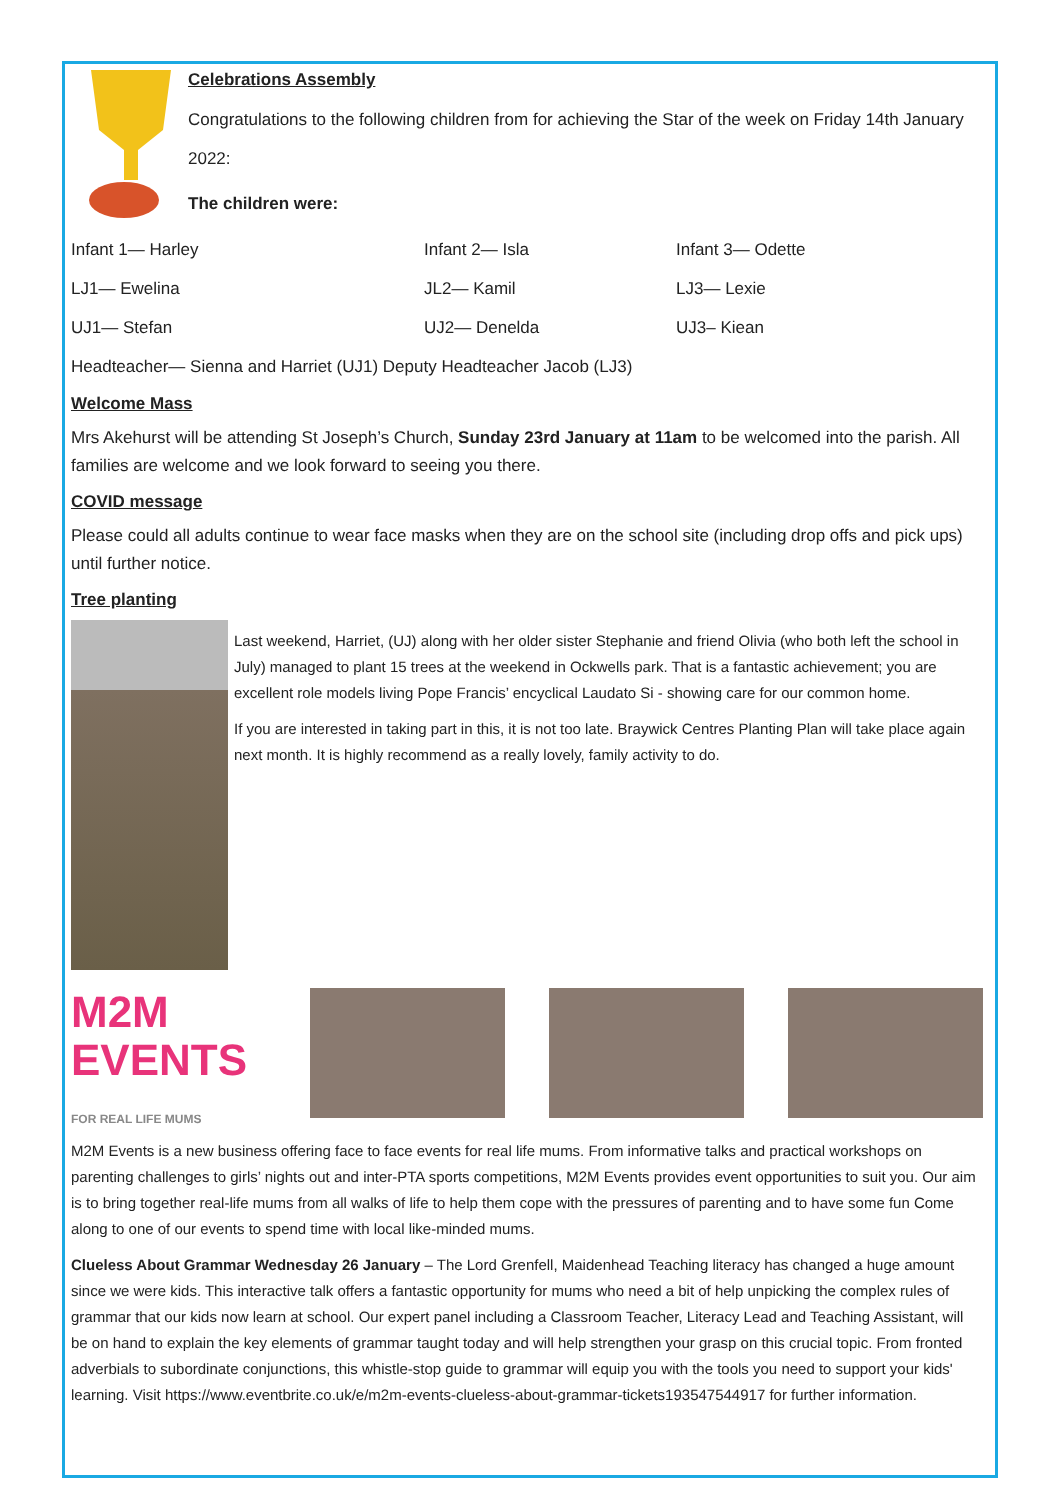Celebrations Assembly
Congratulations to the following children from for achieving the Star of the week on Friday 14th January 2022:
The children were:
Infant 1— Harley Infant 2— Isla Infant 3— Odette
LJ1— Ewelina JL2— Kamil LJ3— Lexie
UJ1— Stefan UJ2— Denelda UJ3– Kiean
Headteacher— Sienna and Harriet (UJ1) Deputy Headteacher Jacob (LJ3)
Welcome Mass
Mrs Akehurst will be attending St Joseph’s Church, Sunday 23rd January at 11am to be welcomed into the parish. All families are welcome and we look forward to seeing you there.
COVID message
Please could all adults continue to wear face masks when they are on the school site (including drop offs and pick ups) until further notice.
Tree planting
Last weekend, Harriet, (UJ) along with her older sister Stephanie and friend Olivia (who both left the school in July) managed to plant 15 trees at the weekend in Ockwells park. That is a fantastic achievement; you are excellent role models living Pope Francis’ encyclical Laudato Si - showing care for our common home.
If you are interested in taking part in this, it is not too late. Braywick Centres Planting Plan will take place again next month. It is highly recommend as a really lovely, family activity to do.
M2M
EVENTS
FOR REAL LIFE MUMS
M2M Events is a new business offering face to face events for real life mums. From informative talks and practical workshops on parenting challenges to girls’ nights out and inter-PTA sports competitions, M2M Events provides event opportunities to suit you. Our aim is to bring together real-life mums from all walks of life to help them cope with the pressures of parenting and to have some fun Come along to one of our events to spend time with local like-minded mums.
Clueless About Grammar Wednesday 26 January – The Lord Grenfell, Maidenhead Teaching literacy has changed a huge amount since we were kids. This interactive talk offers a fantastic opportunity for mums who need a bit of help unpicking the complex rules of grammar that our kids now learn at school. Our expert panel including a Classroom Teacher, Literacy Lead and Teaching Assistant, will be on hand to explain the key elements of grammar taught today and will help strengthen your grasp on this crucial topic. From fronted adverbials to subordinate conjunctions, this whistle-stop guide to grammar will equip you with the tools you need to support your kids' learning. Visit https://www.eventbrite.co.uk/e/m2m-events-clueless-about-grammar-tickets193547544917 for further information.